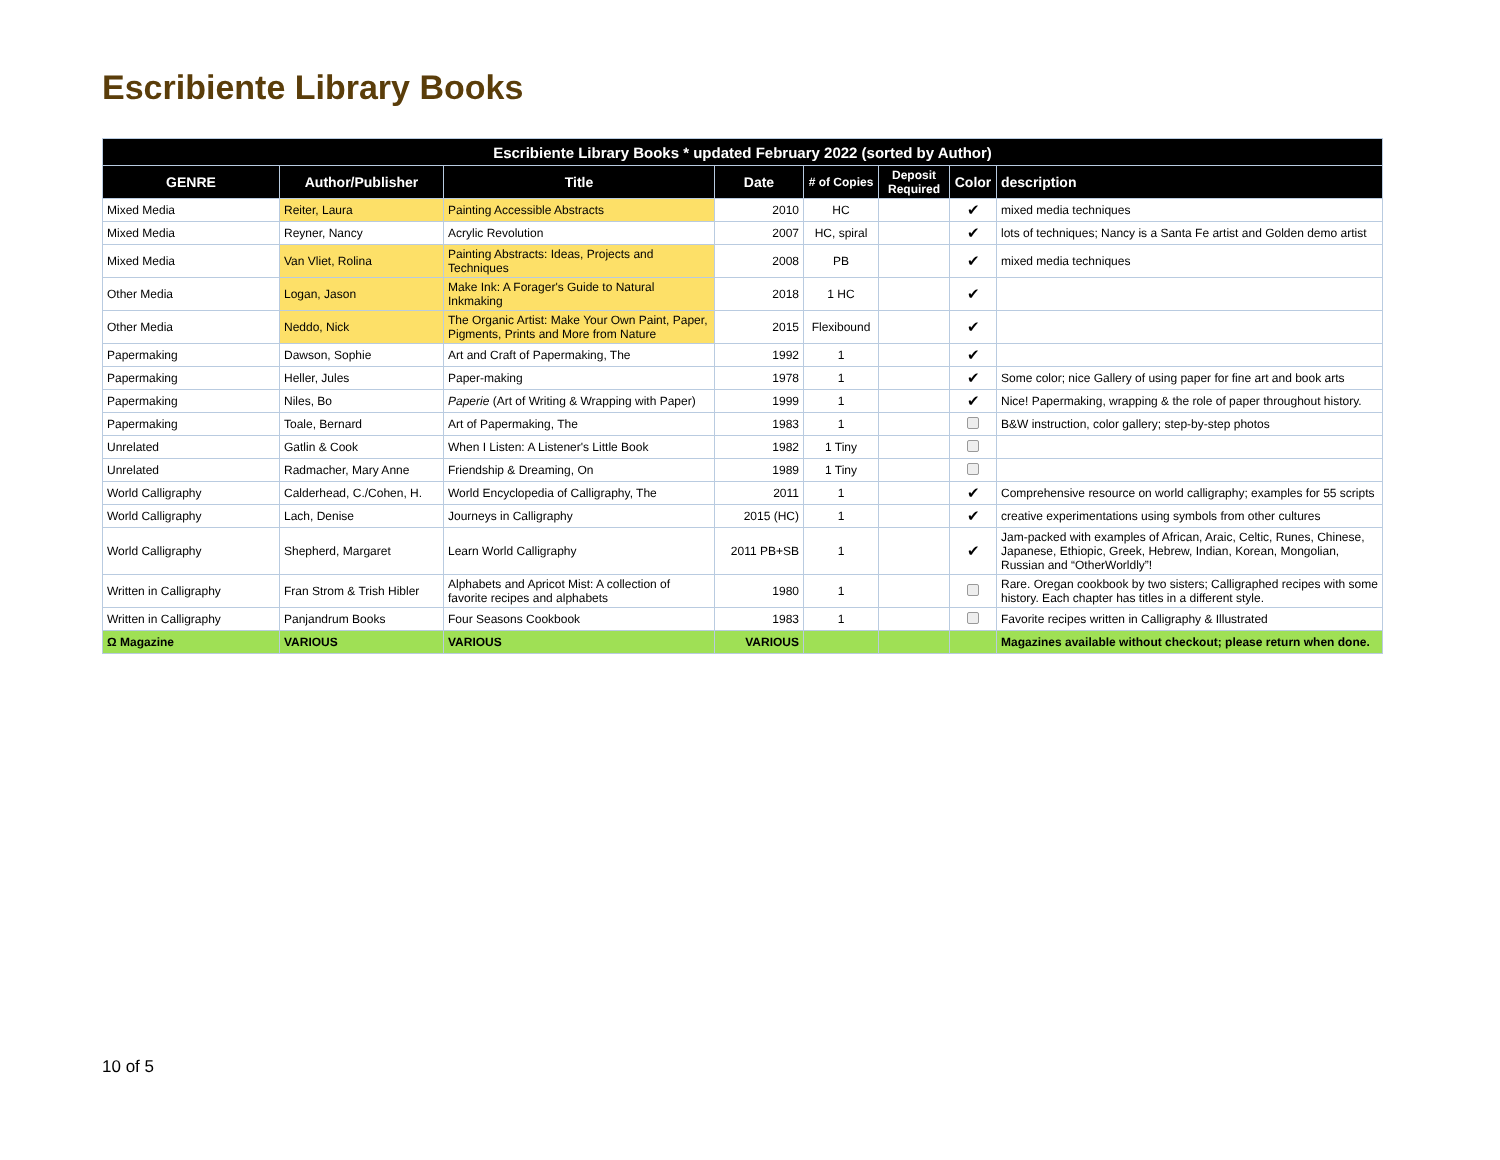Escribiente Library Books
| Escribiente Library Books * updated February 2022 (sorted by Author) | | | | | | | |
| --- | --- | --- | --- | --- | --- | --- | --- |
| GENRE | Author/Publisher | Title | Date | # of Copies | Deposit Required | Color | description |
| Mixed Media | Reiter, Laura | Painting Accessible Abstracts | 2010 | HC | | ✔ | mixed media techniques |
| Mixed Media | Reyner, Nancy | Acrylic Revolution | 2007 | HC, spiral | | ✔ | lots of techniques; Nancy is a Santa Fe artist and Golden demo artist |
| Mixed Media | Van Vliet, Rolina | Painting Abstracts: Ideas, Projects and Techniques | 2008 | PB | | ✔ | mixed media techniques |
| Other Media | Logan, Jason | Make Ink: A Forager's Guide to Natural Inkmaking | 2018 | 1 HC | | ✔ | |
| Other Media | Neddo, Nick | The Organic Artist: Make Your Own Paint, Paper, Pigments, Prints and More from Nature | 2015 | Flexibound | | ✔ | |
| Papermaking | Dawson, Sophie | Art and Craft of Papermaking, The | 1992 | 1 | | ✔ | |
| Papermaking | Heller, Jules | Paper-making | 1978 | 1 | | ✔ | Some color; nice Gallery of using paper for fine art and book arts |
| Papermaking | Niles, Bo | Paperie (Art of Writing & Wrapping with Paper) | 1999 | 1 | | ✔ | Nice! Papermaking, wrapping & the role of paper throughout history. |
| Papermaking | Toale, Bernard | Art of Papermaking, The | 1983 | 1 | | | B&W instruction, color gallery; step-by-step photos |
| Unrelated | Gatlin & Cook | When I Listen: A Listener's Little Book | 1982 | 1 Tiny | | | |
| Unrelated | Radmacher, Mary Anne | Friendship & Dreaming, On | 1989 | 1 Tiny | | | |
| World Calligraphy | Calderhead, C./Cohen, H. | World Encyclopedia of Calligraphy, The | 2011 | 1 | | ✔ | Comprehensive resource on world calligraphy; examples for 55 scripts |
| World Calligraphy | Lach, Denise | Journeys in Calligraphy | 2015 (HC) | 1 | | ✔ | creative experimentations using symbols from other cultures |
| World Calligraphy | Shepherd, Margaret | Learn World Calligraphy | 2011 PB+SB | 1 | | ✔ | Jam-packed with examples of African, Araic, Celtic, Runes, Chinese, Japanese, Ethiopic, Greek, Hebrew, Indian, Korean, Mongolian, Russian and “OtherWorldly”! |
| Written in Calligraphy | Fran Strom & Trish Hibler | Alphabets and Apricot Mist: A collection of favorite recipes and alphabets | 1980 | 1 | | | Rare. Oregan cookbook by two sisters; Calligraphed recipes with some history. Each chapter has titles in a different style. |
| Written in Calligraphy | Panjandrum Books | Four Seasons Cookbook | 1983 | 1 | | | Favorite recipes written in Calligraphy & Illustrated |
| Ω Magazine | VARIOUS | VARIOUS | VARIOUS | | | | Magazines available without checkout; please return when done. |
10 of 5